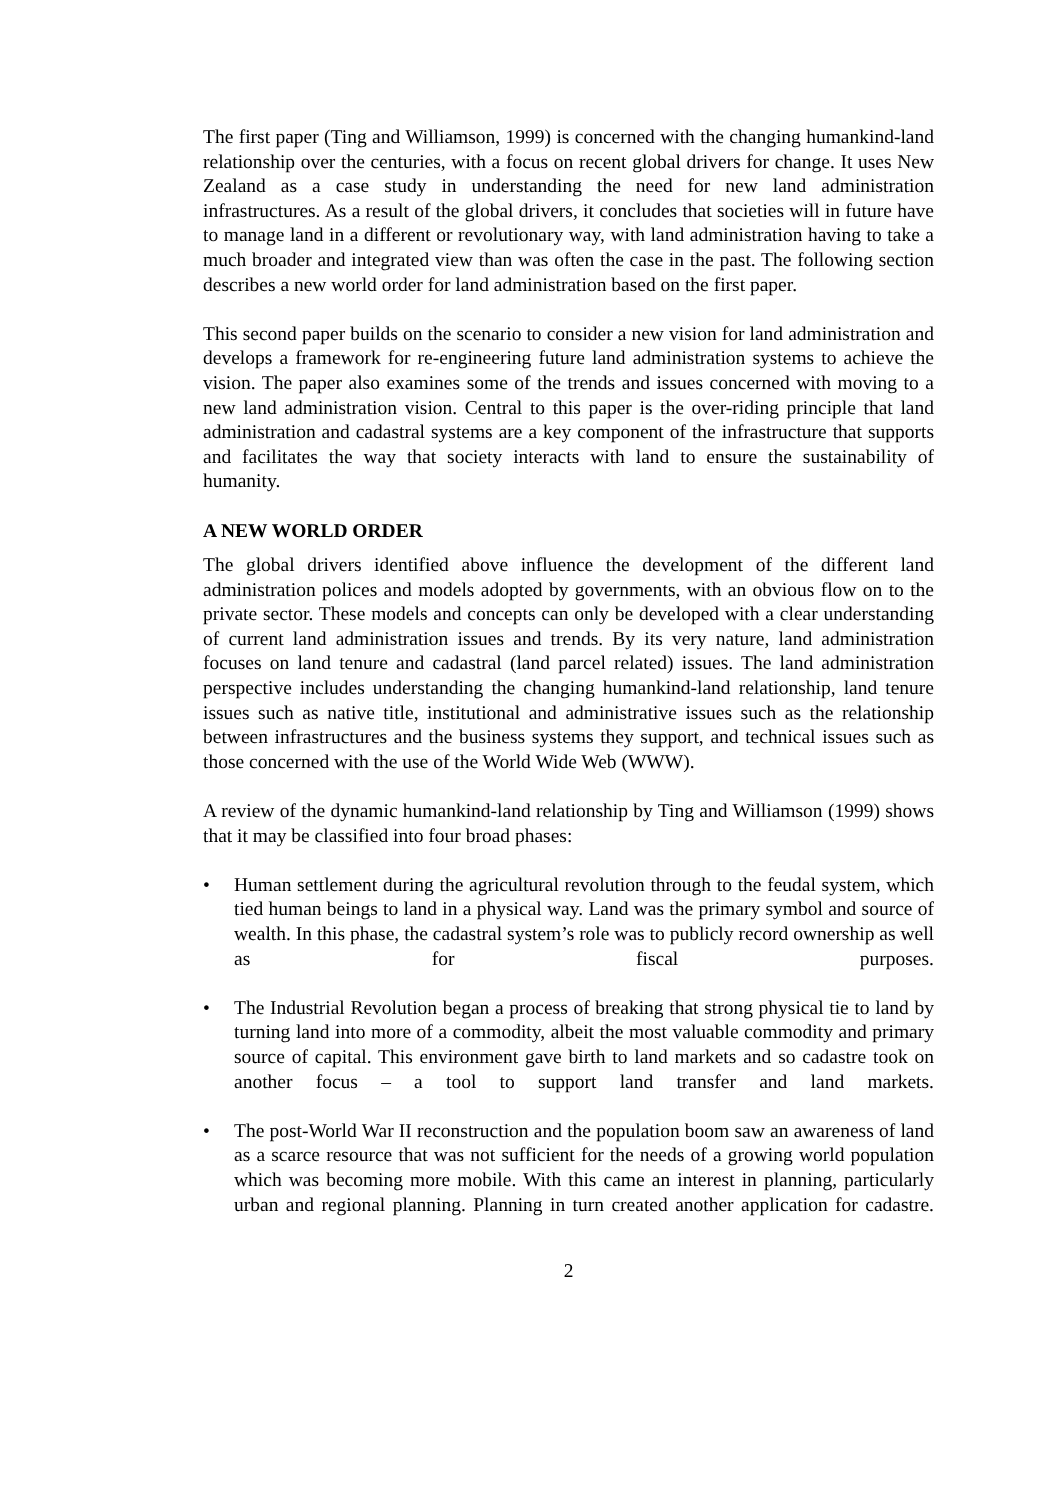The first paper (Ting and Williamson, 1999) is concerned with the changing humankind-land relationship over the centuries, with a focus on recent global drivers for change. It uses New Zealand as a case study in understanding the need for new land administration infrastructures. As a result of the global drivers, it concludes that societies will in future have to manage land in a different or revolutionary way, with land administration having to take a much broader and integrated view than was often the case in the past. The following section describes a new world order for land administration based on the first paper.
This second paper builds on the scenario to consider a new vision for land administration and develops a framework for re-engineering future land administration systems to achieve the vision. The paper also examines some of the trends and issues concerned with moving to a new land administration vision. Central to this paper is the over-riding principle that land administration and cadastral systems are a key component of the infrastructure that supports and facilitates the way that society interacts with land to ensure the sustainability of humanity.
A NEW WORLD ORDER
The global drivers identified above influence the development of the different land administration polices and models adopted by governments, with an obvious flow on to the private sector. These models and concepts can only be developed with a clear understanding of current land administration issues and trends. By its very nature, land administration focuses on land tenure and cadastral (land parcel related) issues. The land administration perspective includes understanding the changing humankind-land relationship, land tenure issues such as native title, institutional and administrative issues such as the relationship between infrastructures and the business systems they support, and technical issues such as those concerned with the use of the World Wide Web (WWW).
A review of the dynamic humankind-land relationship by Ting and Williamson (1999) shows that it may be classified into four broad phases:
• Human settlement during the agricultural revolution through to the feudal system, which tied human beings to land in a physical way. Land was the primary symbol and source of wealth. In this phase, the cadastral system’s role was to publicly record ownership as well as for fiscal purposes.
• The Industrial Revolution began a process of breaking that strong physical tie to land by turning land into more of a commodity, albeit the most valuable commodity and primary source of capital. This environment gave birth to land markets and so cadastre took on another focus – a tool to support land transfer and land markets.
• The post-World War II reconstruction and the population boom saw an awareness of land as a scarce resource that was not sufficient for the needs of a growing world population which was becoming more mobile. With this came an interest in planning, particularly urban and regional planning. Planning in turn created another application for cadastre.
2